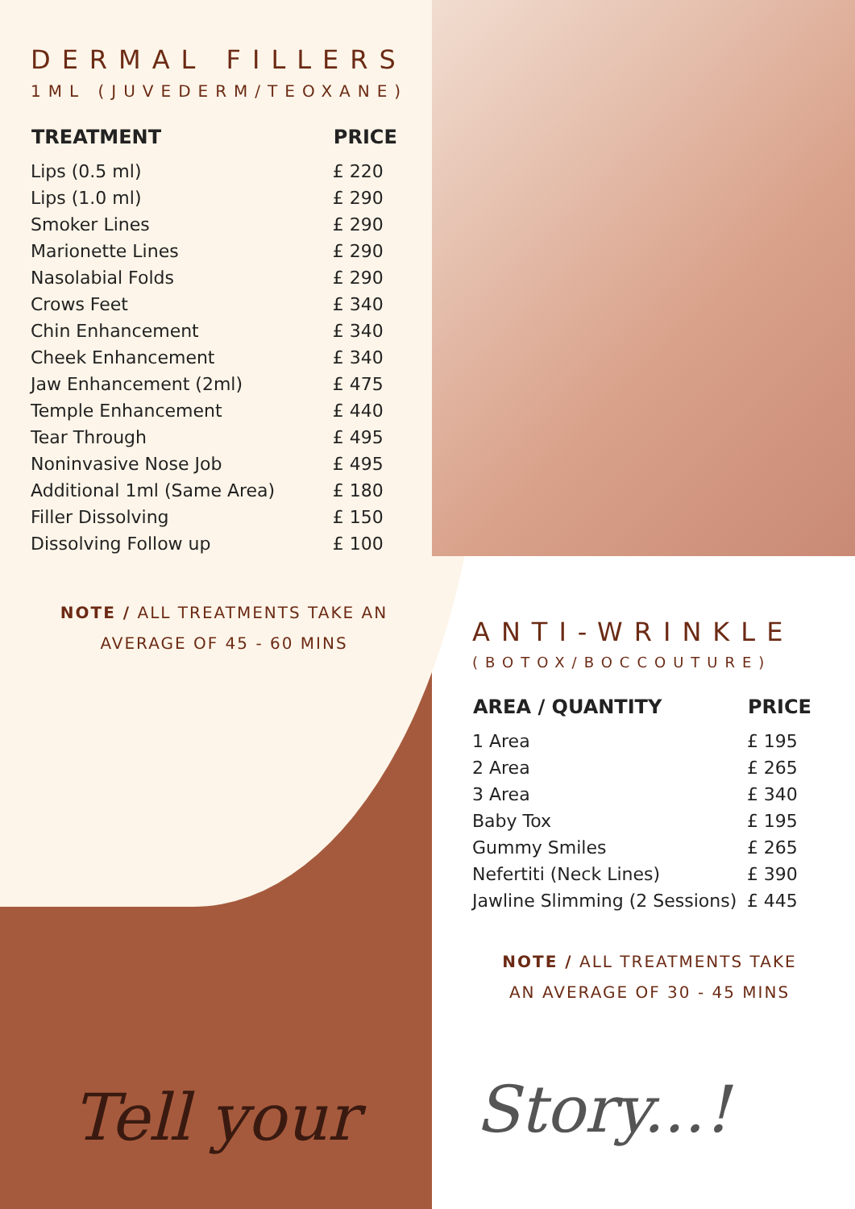DERMAL FILLERS
1ML (JUVEDERM/TEOXANE)
| TREATMENT | PRICE |
| --- | --- |
| Lips (0.5 ml) | £ 220 |
| Lips (1.0 ml) | £ 290 |
| Smoker Lines | £ 290 |
| Marionette Lines | £ 290 |
| Nasolabial Folds | £ 290 |
| Crows Feet | £ 340 |
| Chin Enhancement | £ 340 |
| Cheek Enhancement | £ 340 |
| Jaw Enhancement (2ml) | £ 475 |
| Temple Enhancement | £ 440 |
| Tear Through | £ 495 |
| Noninvasive Nose Job | £ 495 |
| Additional 1ml (Same Area) | £ 180 |
| Filler Dissolving | £ 150 |
| Dissolving Follow up | £ 100 |
NOTE / ALL TREATMENTS TAKE AN
AVERAGE OF 45 - 60 MINS
ANTI-WRINKLE
(BOTOX/BOCCOUTURE)
| AREA / QUANTITY | PRICE |
| --- | --- |
| 1 Area | £ 195 |
| 2 Area | £ 265 |
| 3 Area | £ 340 |
| Baby Tox | £ 195 |
| Gummy Smiles | £ 265 |
| Nefertiti (Neck Lines) | £ 390 |
| Jawline Slimming (2 Sessions) | £ 445 |
NOTE / ALL TREATMENTS TAKE
AN AVERAGE OF 30 - 45 MINS
Tell your Story...!